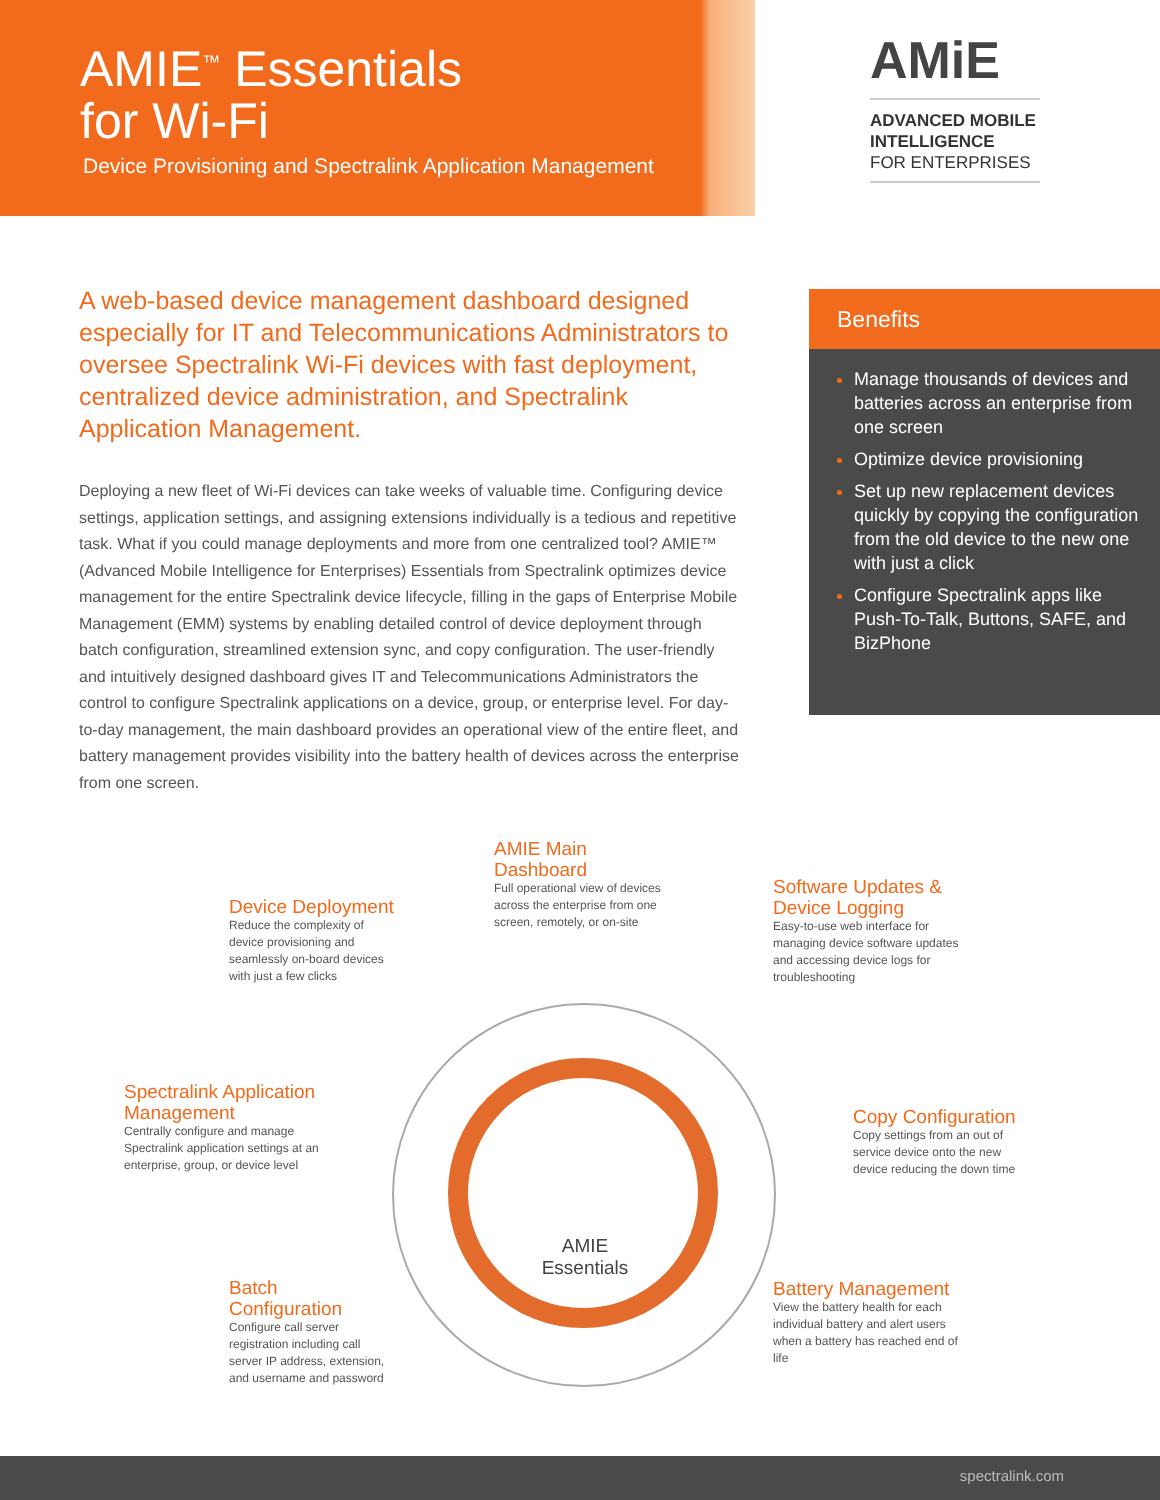AMIE<sup>™</sup> Essentials
for Wi-Fi
Device Provisioning and Spectralink Application Management
AMiE
ADVANCED MOBILE
INTELLIGENCE
FOR ENTERPRISES
A web-based device management dashboard designed especially for IT and Telecommunications Administrators to oversee Spectralink Wi-Fi devices with fast deployment, centralized device administration, and Spectralink Application Management.
Deploying a new fleet of Wi-Fi devices can take weeks of valuable time. Configuring device settings, application settings, and assigning extensions individually is a tedious and repetitive task. What if you could manage deployments and more from one centralized tool? AMIE™ (Advanced Mobile Intelligence for Enterprises) Essentials from Spectralink optimizes device management for the entire Spectralink device lifecycle, filling in the gaps of Enterprise Mobile Management (EMM) systems by enabling detailed control of device deployment through batch configuration, streamlined extension sync, and copy configuration. The user-friendly and intuitively designed dashboard gives IT and Telecommunications Administrators the control to configure Spectralink applications on a device, group, or enterprise level. For day-to-day management, the main dashboard provides an operational view of the entire fleet, and battery management provides visibility into the battery health of devices across the enterprise from one screen.
Benefits
Manage thousands of devices and batteries across an enterprise from one screen
Optimize device provisioning
Set up new replacement devices quickly by copying the configuration from the old device to the new one with just a click
Configure Spectralink apps like Push-To-Talk, Buttons, SAFE, and BizPhone
AMIE
Essentials
AMIE Main Dashboard
Full operational view of devices across the enterprise from one screen, remotely, or on-site
Device Deployment
Reduce the complexity of device provisioning and seamlessly on-board devices with just a few clicks
Software Updates & Device Logging
Easy-to-use web interface for managing device software updates and accessing device logs for troubleshooting
Spectralink Application Management
Centrally configure and manage Spectralink application settings at an enterprise, group, or device level
Copy Configuration
Copy settings from an out of service device onto the new device reducing the down time
Batch Configuration
Configure call server registration including call server IP address, extension, and username and password
Battery Management
View the battery health for each individual battery and alert users when a battery has reached end of life
spectralink.com